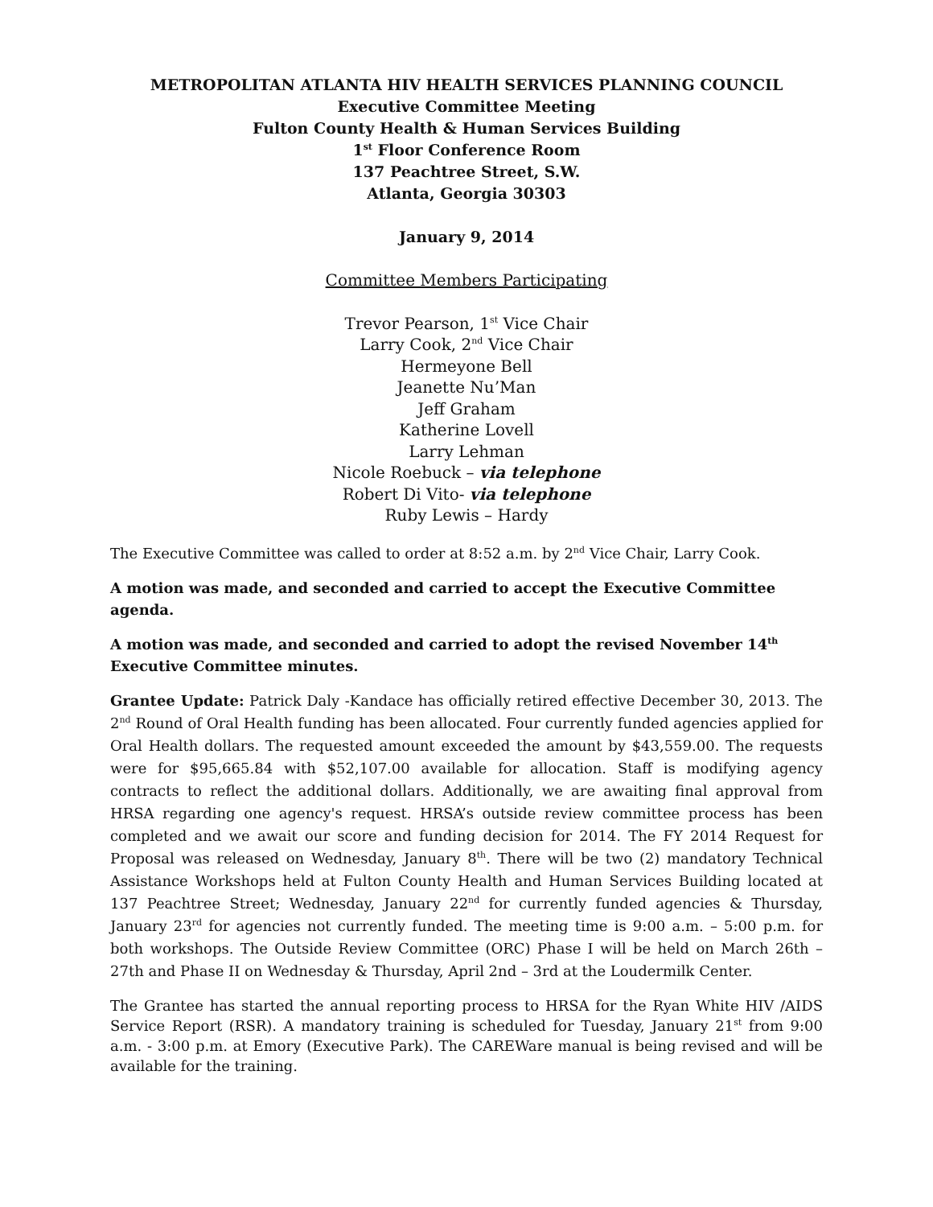METROPOLITAN ATLANTA HIV HEALTH SERVICES PLANNING COUNCIL
Executive Committee Meeting
Fulton County Health & Human Services Building
1<sup>st</sup> Floor Conference Room
137 Peachtree Street, S.W.
Atlanta, Georgia 30303
January 9, 2014
Committee Members Participating
Trevor Pearson, 1<sup>st</sup> Vice Chair
Larry Cook, 2<sup>nd</sup> Vice Chair
Hermeyone Bell
Jeanette Nu’Man
Jeff Graham
Katherine Lovell
Larry Lehman
Nicole Roebuck – via telephone
Robert Di Vito- via telephone
Ruby Lewis – Hardy
The Executive Committee was called to order at 8:52 a.m. by 2<sup>nd</sup> Vice Chair, Larry Cook.
A motion was made, and seconded and carried to accept the Executive Committee agenda.
A motion was made, and seconded and carried to adopt the revised November 14<sup>th</sup> Executive Committee minutes.
Grantee Update: Patrick Daly -Kandace has officially retired effective December 30, 2013. The 2<sup>nd</sup> Round of Oral Health funding has been allocated. Four currently funded agencies applied for Oral Health dollars. The requested amount exceeded the amount by $43,559.00. The requests were for $95,665.84 with $52,107.00 available for allocation. Staff is modifying agency contracts to reflect the additional dollars. Additionally, we are awaiting final approval from HRSA regarding one agency's request. HRSA’s outside review committee process has been completed and we await our score and funding decision for 2014. The FY 2014 Request for Proposal was released on Wednesday, January 8<sup>th</sup>. There will be two (2) mandatory Technical Assistance Workshops held at Fulton County Health and Human Services Building located at 137 Peachtree Street; Wednesday, January 22<sup>nd</sup> for currently funded agencies & Thursday, January 23<sup>rd</sup> for agencies not currently funded. The meeting time is 9:00 a.m. – 5:00 p.m. for both workshops. The Outside Review Committee (ORC) Phase I will be held on March 26th – 27th and Phase II on Wednesday & Thursday, April 2nd – 3rd at the Loudermilk Center.
The Grantee has started the annual reporting process to HRSA for the Ryan White HIV /AIDS Service Report (RSR). A mandatory training is scheduled for Tuesday, January 21<sup>st</sup> from 9:00 a.m. - 3:00 p.m. at Emory (Executive Park). The CAREWare manual is being revised and will be available for the training.